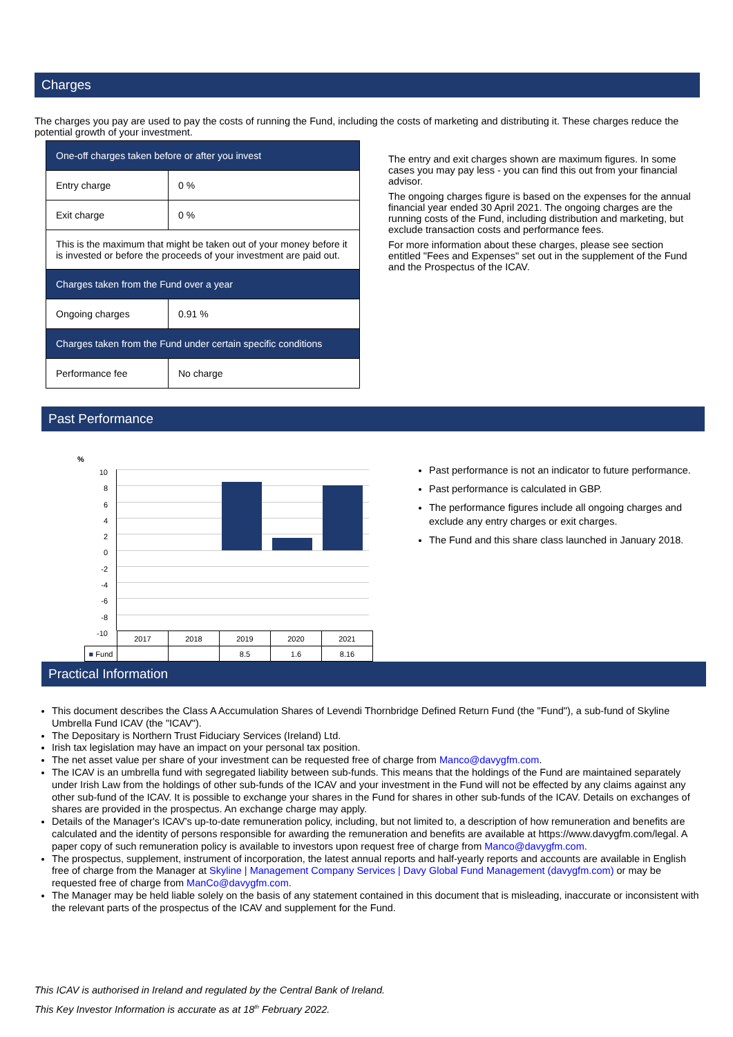Charges
The charges you pay are used to pay the costs of running the Fund, including the costs of marketing and distributing it. These charges reduce the potential growth of your investment.
| One-off charges taken before or after you invest | |
| Entry charge | 0 % |
| Exit charge | 0 % |
| This is the maximum that might be taken out of your money before it is invested or before the proceeds of your investment are paid out. | |
| Charges taken from the Fund over a year | |
| Ongoing charges | 0.91 % |
| Charges taken from the Fund under certain specific conditions | |
| Performance fee | No charge |
The entry and exit charges shown are maximum figures. In some cases you may pay less - you can find this out from your financial advisor.
The ongoing charges figure is based on the expenses for the annual financial year ended 30 April 2021. The ongoing charges are the running costs of the Fund, including distribution and marketing, but exclude transaction costs and performance fees.
For more information about these charges, please see section entitled "Fees and Expenses" set out in the supplement of the Fund and the Prospectus of the ICAV.
Past Performance
%
10
8
6
4
2
0
-2
-4
-6
-8
-10
| | 2017 | 2018 | 2019 | 2020 | 2021 |
| ■ Fund | | | 8.5 | 1.6 | 8.16 |
Past performance is not an indicator to future performance.
Past performance is calculated in GBP.
The performance figures include all ongoing charges and exclude any entry charges or exit charges.
The Fund and this share class launched in January 2018.
Practical Information
This document describes the Class A Accumulation Shares of Levendi Thornbridge Defined Return Fund (the "Fund"), a sub-fund of Skyline Umbrella Fund ICAV (the "ICAV").
The Depositary is Northern Trust Fiduciary Services (Ireland) Ltd.
Irish tax legislation may have an impact on your personal tax position.
The net asset value per share of your investment can be requested free of charge from Manco@davygfm.com.
The ICAV is an umbrella fund with segregated liability between sub-funds. This means that the holdings of the Fund are maintained separately under Irish Law from the holdings of other sub-funds of the ICAV and your investment in the Fund will not be effected by any claims against any other sub-fund of the ICAV. It is possible to exchange your shares in the Fund for shares in other sub-funds of the ICAV. Details on exchanges of shares are provided in the prospectus. An exchange charge may apply.
Details of the Manager's ICAV's up-to-date remuneration policy, including, but not limited to, a description of how remuneration and benefits are calculated and the identity of persons responsible for awarding the remuneration and benefits are available at https://www.davygfm.com/legal. A paper copy of such remuneration policy is available to investors upon request free of charge from Manco@davygfm.com.
The prospectus, supplement, instrument of incorporation, the latest annual reports and half-yearly reports and accounts are available in English free of charge from the Manager at Skyline | Management Company Services | Davy Global Fund Management (davygfm.com) or may be requested free of charge from ManCo@davygfm.com.
The Manager may be held liable solely on the basis of any statement contained in this document that is misleading, inaccurate or inconsistent with the relevant parts of the prospectus of the ICAV and supplement for the Fund.
This ICAV is authorised in Ireland and regulated by the Central Bank of Ireland.
This Key Investor Information is accurate as at 18<sup>th</sup> February 2022.